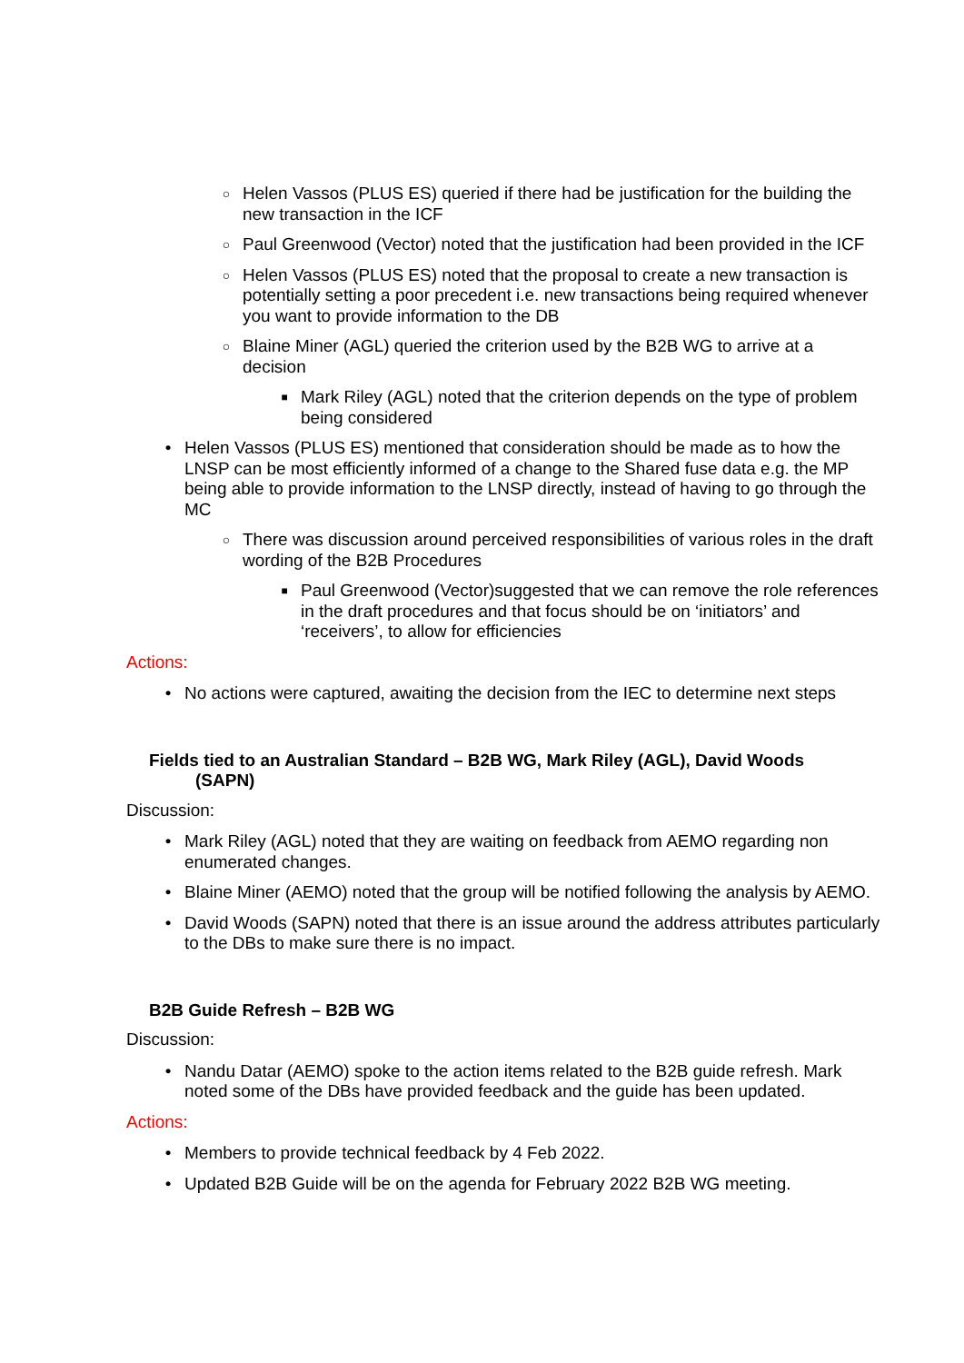○ Helen Vassos (PLUS ES) queried if there had be justification for the building the new transaction in the ICF
○ Paul Greenwood (Vector) noted that the justification had been provided in the ICF
○ Helen Vassos (PLUS ES) noted that the proposal to create a new transaction is potentially setting a poor precedent i.e. new transactions being required whenever you want to provide information to the DB
○ Blaine Miner (AGL) queried the criterion used by the B2B WG to arrive at a decision
■ Mark Riley (AGL) noted that the criterion depends on the type of problem being considered
• Helen Vassos (PLUS ES) mentioned that consideration should be made as to how the LNSP can be most efficiently informed of a change to the Shared fuse data e.g. the MP being able to provide information to the LNSP directly, instead of having to go through the MC
○ There was discussion around perceived responsibilities of various roles in the draft wording of the B2B Procedures
■ Paul Greenwood (Vector)suggested that we can remove the role references in the draft procedures and that focus should be on ‘initiators’ and ‘receivers’, to allow for efficiencies
Actions:
• No actions were captured, awaiting the decision from the IEC to determine next steps
Fields tied to an Australian Standard – B2B WG, Mark Riley (AGL), David Woods
(SAPN)
Discussion:
• Mark Riley (AGL) noted that they are waiting on feedback from AEMO regarding non enumerated changes.
• Blaine Miner (AEMO) noted that the group will be notified following the analysis by AEMO.
• David Woods (SAPN) noted that there is an issue around the address attributes particularly to the DBs to make sure there is no impact.
B2B Guide Refresh – B2B WG
Discussion:
• Nandu Datar (AEMO) spoke to the action items related to the B2B guide refresh. Mark noted some of the DBs have provided feedback and the guide has been updated.
Actions:
• Members to provide technical feedback by 4 Feb 2022.
• Updated B2B Guide will be on the agenda for February 2022 B2B WG meeting.